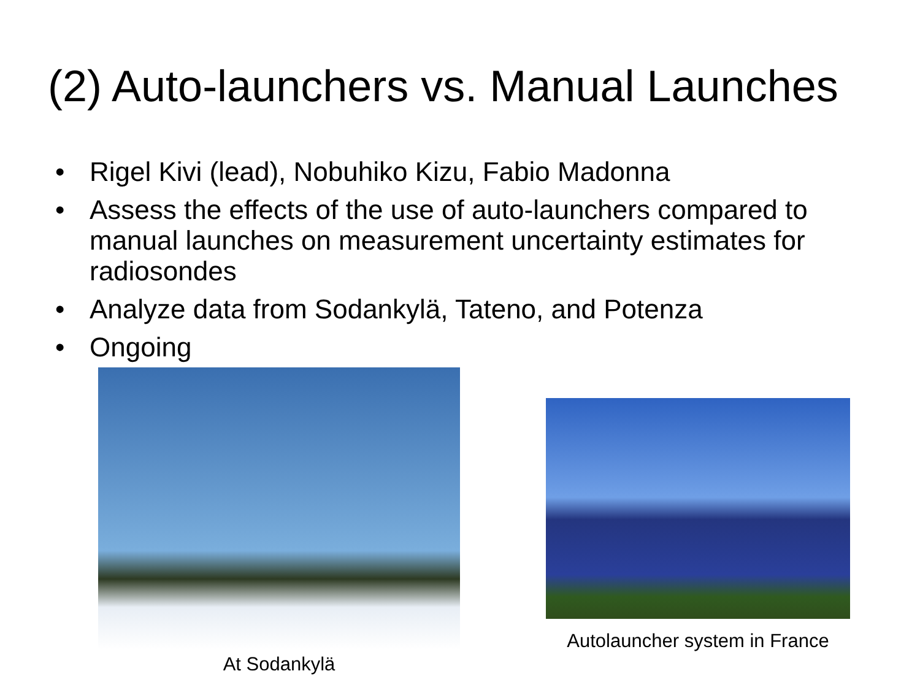(2) Auto-launchers vs. Manual Launches
• Rigel Kivi (lead), Nobuhiko Kizu, Fabio Madonna
• Assess the effects of the use of auto-launchers compared to manual launches on measurement uncertainty estimates for radiosondes
• Analyze data from Sodankylä, Tateno, and Potenza
• Ongoing
At Sodankylä
Autolauncher system in France